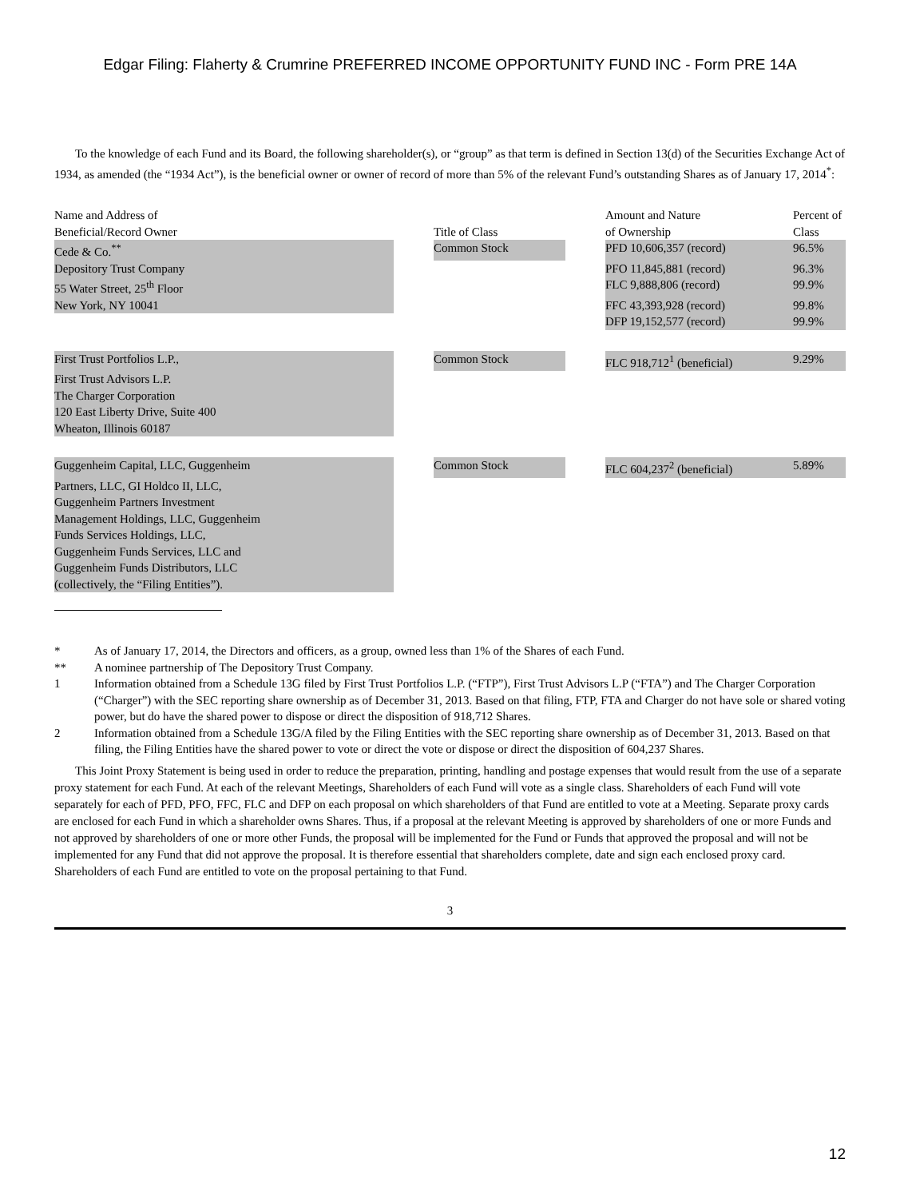Edgar Filing: Flaherty & Crumrine PREFERRED INCOME OPPORTUNITY FUND INC - Form PRE 14A
To the knowledge of each Fund and its Board, the following shareholder(s), or “group” as that term is defined in Section 13(d) of the Securities Exchange Act of 1934, as amended (the “1934 Act”), is the beneficial owner or owner of record of more than 5% of the relevant Fund’s outstanding Shares as of January 17, 2014<sup>*</sup>:
| Name and Address of Beneficial/Record Owner | | Title of Class | | Amount and Nature of Ownership | Percent of Class |
| --- | --- | --- | --- | --- | --- |
| Cede & Co.<sup>**</sup> | | Common Stock | | PFD 10,606,357 (record) | 96.5% |
| Depository Trust Company | | | | PFO 11,845,881 (record) | 96.3% |
| 55 Water Street, 25<sup>th</sup> Floor | | | | FLC 9,888,806 (record) | 99.9% |
| New York, NY 10041 | | | | FFC 43,393,928 (record) | 99.8% |
| | | | | DFP 19,152,577 (record) | 99.9% |
| First Trust Portfolios L.P., | | Common Stock | | FLC 918,712<sup>1</sup> (beneficial) | 9.29% |
| First Trust Advisors L.P. | | | | | |
| The Charger Corporation | | | | | |
| 120 East Liberty Drive, Suite 400 | | | | | |
| Wheaton, Illinois 60187 | | | | | |
| Guggenheim Capital, LLC, Guggenheim | | Common Stock | | FLC 604,237<sup>2</sup> (beneficial) | 5.89% |
| Partners, LLC, GI Holdco II, LLC, | | | | | |
| Guggenheim Partners Investment | | | | | |
| Management Holdings, LLC, Guggenheim | | | | | |
| Funds Services Holdings, LLC, | | | | | |
| Guggenheim Funds Services, LLC and | | | | | |
| Guggenheim Funds Distributors, LLC | | | | | |
| (collectively, the “Filing Entities”). | | | | | |
* As of January 17, 2014, the Directors and officers, as a group, owned less than 1% of the Shares of each Fund.
** A nominee partnership of The Depository Trust Company.
1 Information obtained from a Schedule 13G filed by First Trust Portfolios L.P. (“FTP”), First Trust Advisors L.P (“FTA”) and The Charger Corporation (“Charger”) with the SEC reporting share ownership as of December 31, 2013. Based on that filing, FTP, FTA and Charger do not have sole or shared voting power, but do have the shared power to dispose or direct the disposition of 918,712 Shares.
2 Information obtained from a Schedule 13G/A filed by the Filing Entities with the SEC reporting share ownership as of December 31, 2013. Based on that filing, the Filing Entities have the shared power to vote or direct the vote or dispose or direct the disposition of 604,237 Shares.
This Joint Proxy Statement is being used in order to reduce the preparation, printing, handling and postage expenses that would result from the use of a separate proxy statement for each Fund. At each of the relevant Meetings, Shareholders of each Fund will vote as a single class. Shareholders of each Fund will vote separately for each of PFD, PFO, FFC, FLC and DFP on each proposal on which shareholders of that Fund are entitled to vote at a Meeting. Separate proxy cards are enclosed for each Fund in which a shareholder owns Shares. Thus, if a proposal at the relevant Meeting is approved by shareholders of one or more Funds and not approved by shareholders of one or more other Funds, the proposal will be implemented for the Fund or Funds that approved the proposal and will not be implemented for any Fund that did not approve the proposal. It is therefore essential that shareholders complete, date and sign each enclosed proxy card. Shareholders of each Fund are entitled to vote on the proposal pertaining to that Fund.
3
12